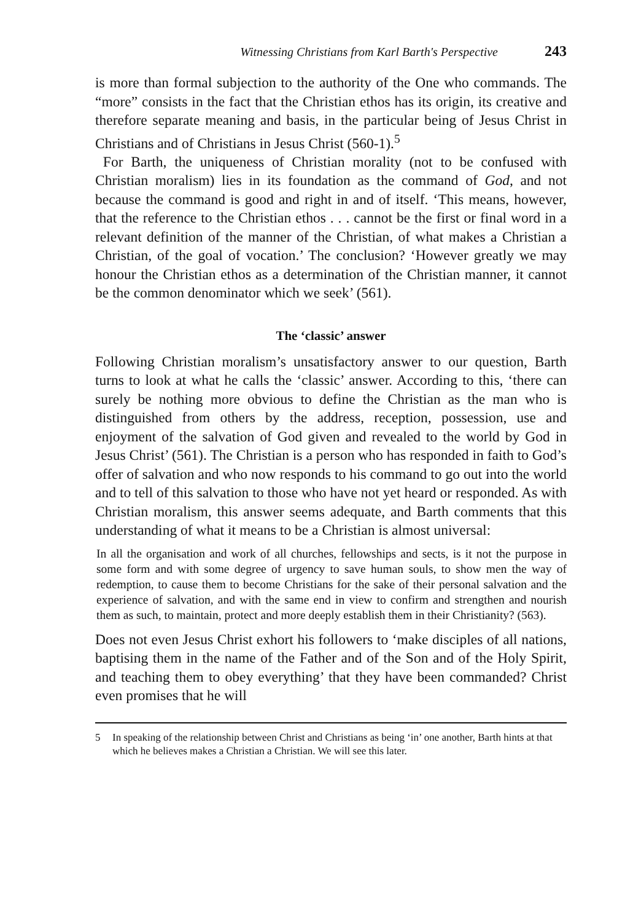Witnessing Christians from Karl Barth's Perspective 243
is more than formal subjection to the authority of the One who commands. The “more” consists in the fact that the Christian ethos has its origin, its creative and therefore separate meaning and basis, in the particular being of Jesus Christ in Christians and of Christians in Jesus Christ (560-1).<sup>5</sup>
For Barth, the uniqueness of Christian morality (not to be confused with Christian moralism) lies in its foundation as the command of God, and not because the command is good and right in and of itself. ‘This means, however, that the reference to the Christian ethos . . . cannot be the first or final word in a relevant definition of the manner of the Christian, of what makes a Christian a Christian, of the goal of vocation.’ The conclusion? ‘However greatly we may honour the Christian ethos as a determination of the Christian manner, it cannot be the common denominator which we seek’ (561).
The ‘classic’ answer
Following Christian moralism’s unsatisfactory answer to our question, Barth turns to look at what he calls the ‘classic’ answer. According to this, ‘there can surely be nothing more obvious to define the Christian as the man who is distinguished from others by the address, reception, possession, use and enjoyment of the salvation of God given and revealed to the world by God in Jesus Christ’ (561). The Christian is a person who has responded in faith to God’s offer of salvation and who now responds to his command to go out into the world and to tell of this salvation to those who have not yet heard or responded. As with Christian moralism, this answer seems adequate, and Barth comments that this understanding of what it means to be a Christian is almost universal:
In all the organisation and work of all churches, fellowships and sects, is it not the purpose in some form and with some degree of urgency to save human souls, to show men the way of redemption, to cause them to become Christians for the sake of their personal salvation and the experience of salvation, and with the same end in view to confirm and strengthen and nourish them as such, to maintain, protect and more deeply establish them in their Christianity? (563).
Does not even Jesus Christ exhort his followers to ‘make disciples of all nations, baptising them in the name of the Father and of the Son and of the Holy Spirit, and teaching them to obey everything’ that they have been commanded? Christ even promises that he will
5 In speaking of the relationship between Christ and Christians as being ‘in’ one another, Barth hints at that which he believes makes a Christian a Christian. We will see this later.